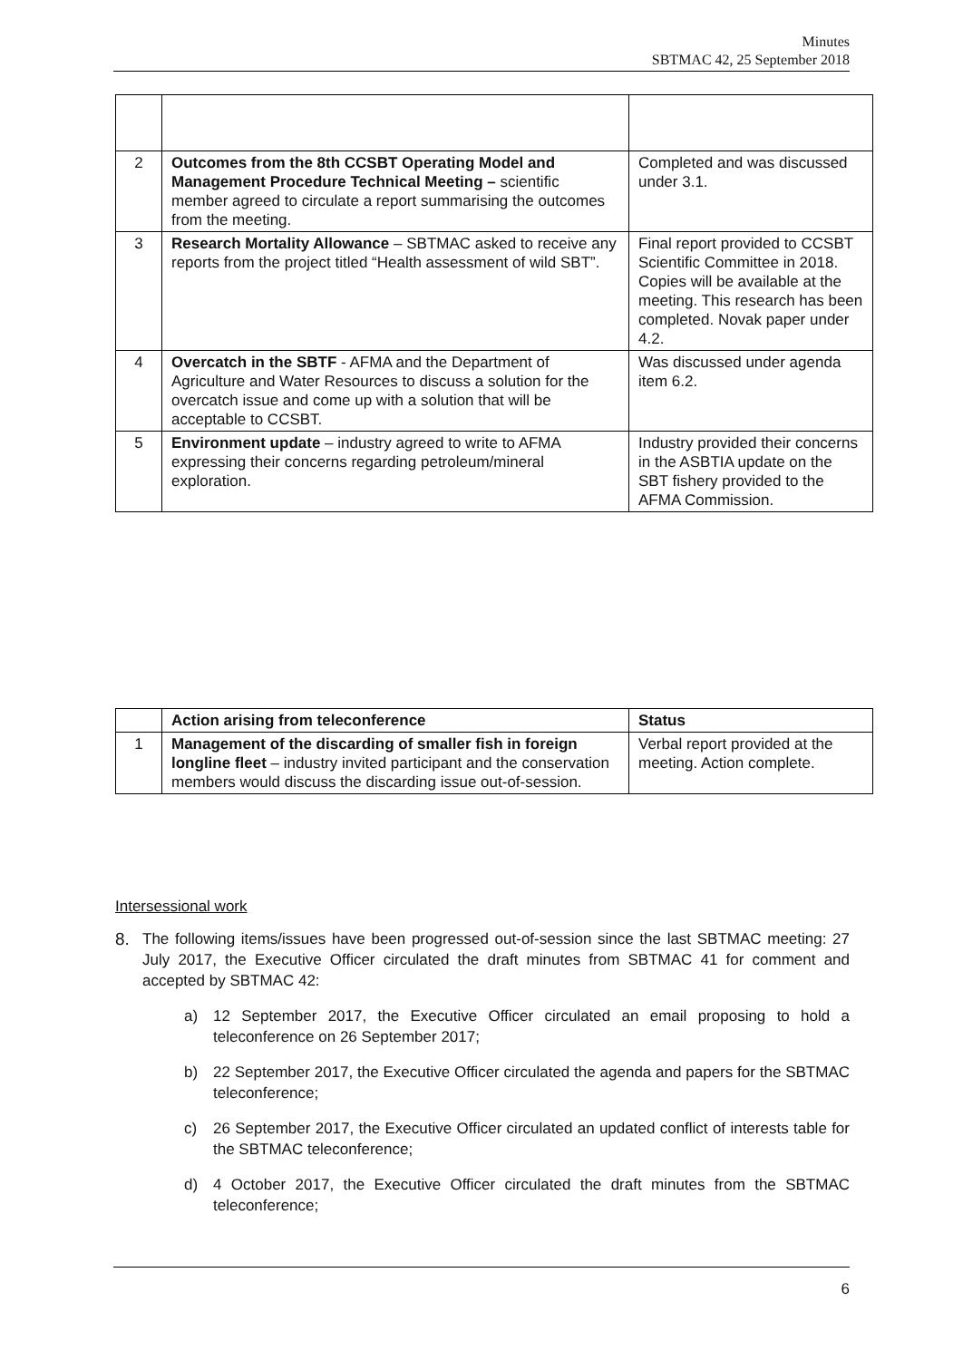Minutes
SBTMAC 42, 25 September 2018
| 2 | Outcomes from the 8th CCSBT Operating Model and Management Procedure Technical Meeting – scientific member agreed to circulate a report summarising the outcomes from the meeting. | Completed and was discussed under 3.1. |
| 3 | Research Mortality Allowance – SBTMAC asked to receive any reports from the project titled “Health assessment of wild SBT”. | Final report provided to CCSBT Scientific Committee in 2018. Copies will be available at the meeting. This research has been completed. Novak paper under 4.2. |
| 4 | Overcatch in the SBTF - AFMA and the Department of Agriculture and Water Resources to discuss a solution for the overcatch issue and come up with a solution that will be acceptable to CCSBT. | Was discussed under agenda item 6.2. |
| 5 | Environment update – industry agreed to write to AFMA expressing their concerns regarding petroleum/mineral exploration. | Industry provided their concerns in the ASBTIA update on the SBT fishery provided to the AFMA Commission. |
| | Action arising from teleconference | Status |
| --- | --- | --- |
| 1 | Management of the discarding of smaller fish in foreign longline fleet – industry invited participant and the conservation members would discuss the discarding issue out-of-session. | Verbal report provided at the meeting. Action complete. |
Intersessional work
8. The following items/issues have been progressed out-of-session since the last SBTMAC meeting: 27 July 2017, the Executive Officer circulated the draft minutes from SBTMAC 41 for comment and accepted by SBTMAC 42:
a) 12 September 2017, the Executive Officer circulated an email proposing to hold a teleconference on 26 September 2017;
b) 22 September 2017, the Executive Officer circulated the agenda and papers for the SBTMAC teleconference;
c) 26 September 2017, the Executive Officer circulated an updated conflict of interests table for the SBTMAC teleconference;
d) 4 October 2017, the Executive Officer circulated the draft minutes from the SBTMAC teleconference;
6